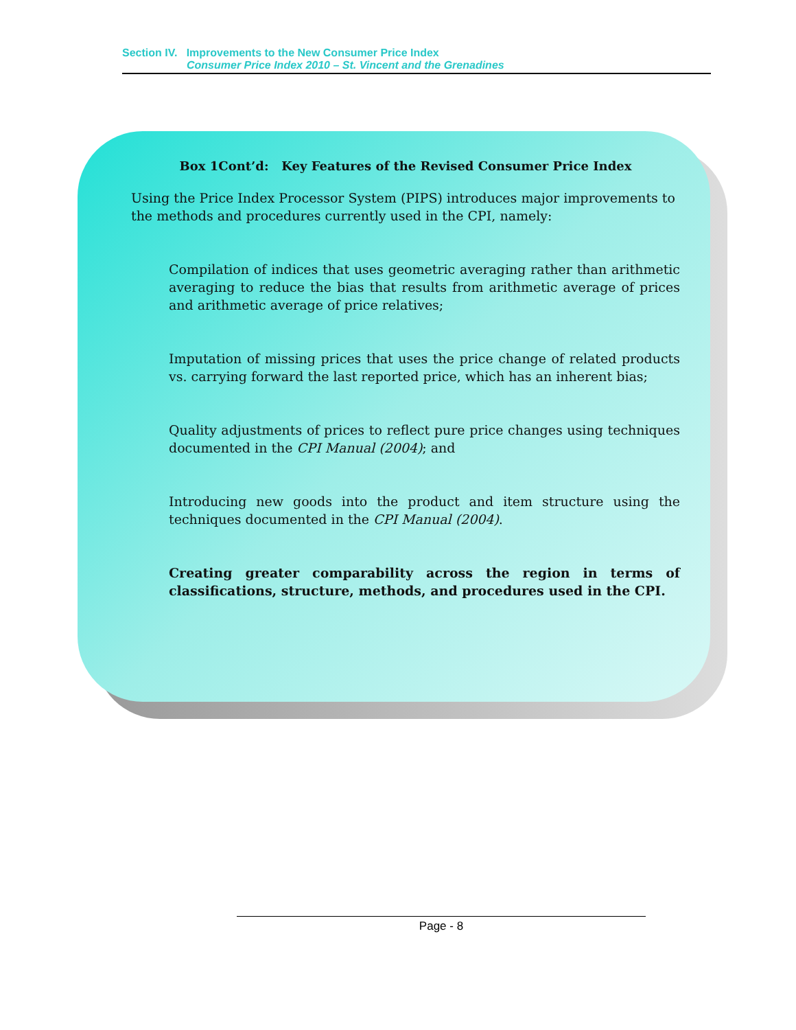Section IV. Improvements to the New Consumer Price Index
Consumer Price Index 2010 – St. Vincent and the Grenadines
Box 1Cont’d: Key Features of the Revised Consumer Price Index
Using the Price Index Processor System (PIPS) introduces major improvements to the methods and procedures currently used in the CPI, namely:
Compilation of indices that uses geometric averaging rather than arithmetic averaging to reduce the bias that results from arithmetic average of prices and arithmetic average of price relatives;
Imputation of missing prices that uses the price change of related products vs. carrying forward the last reported price, which has an inherent bias;
Quality adjustments of prices to reflect pure price changes using techniques documented in the CPI Manual (2004); and
Introducing new goods into the product and item structure using the techniques documented in the CPI Manual (2004).
Creating greater comparability across the region in terms of classifications, structure, methods, and procedures used in the CPI.
Page - 8